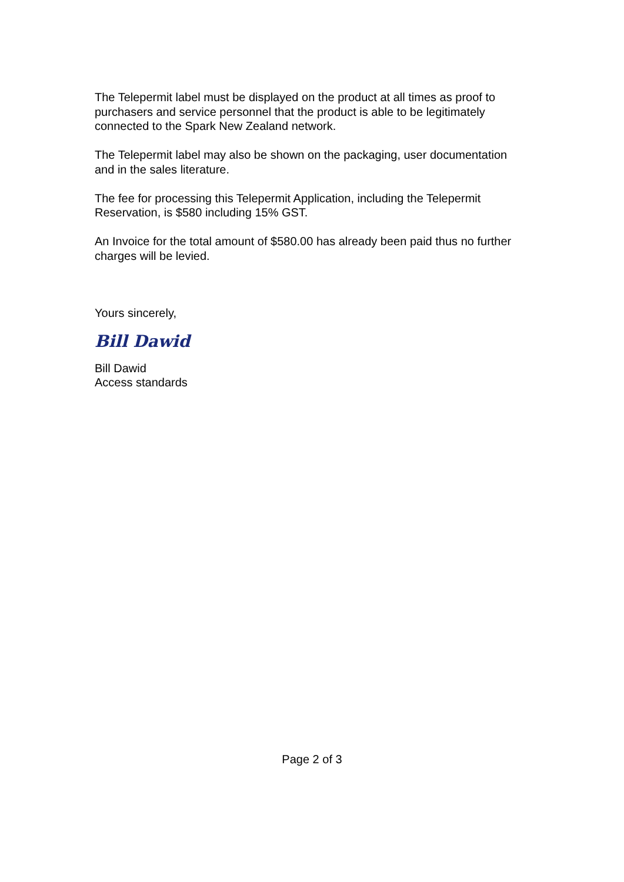The Telepermit label must be displayed on the product at all times as proof to purchasers and service personnel that the product is able to be legitimately connected to the Spark New Zealand network.
The Telepermit label may also be shown on the packaging, user documentation and in the sales literature.
The fee for processing this Telepermit Application, including the Telepermit Reservation, is $580 including 15% GST.
An Invoice for the total amount of $580.00 has already been paid thus no further charges will be levied.
Yours sincerely,
Bill Dawid
Bill Dawid
Access standards
Page 2 of 3